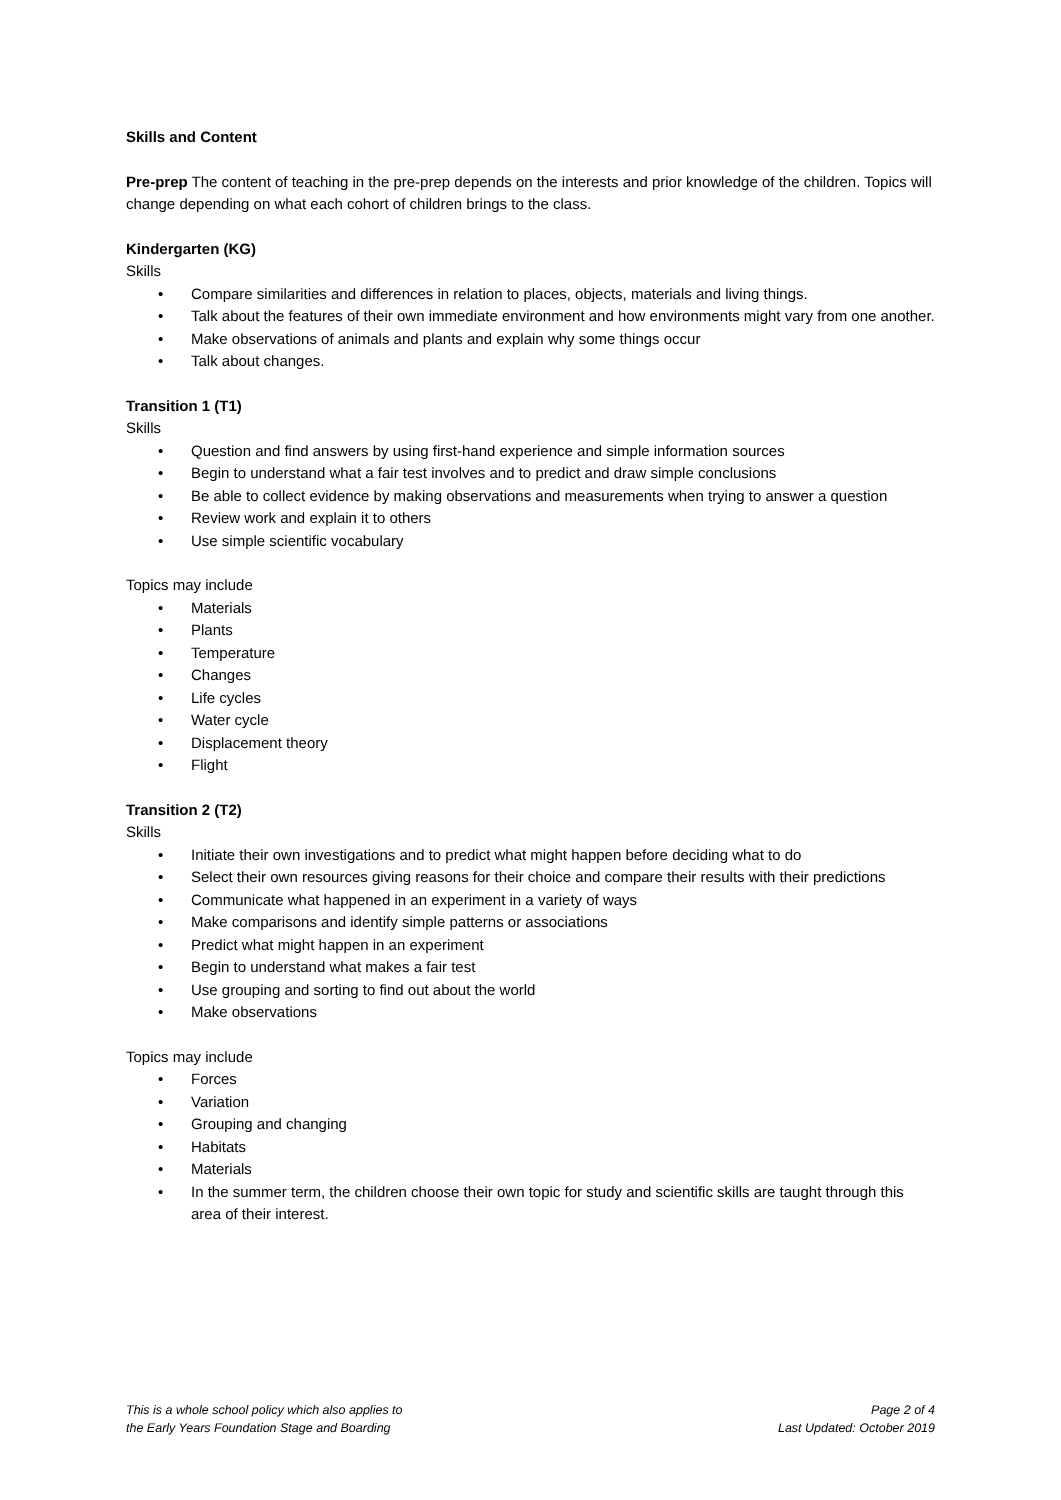Skills and Content
Pre-prep The content of teaching in the pre-prep depends on the interests and prior knowledge of the children. Topics will change depending on what each cohort of children brings to the class.
Kindergarten (KG)
Skills
• Compare similarities and differences in relation to places, objects, materials and living things.
• Talk about the features of their own immediate environment and how environments might vary from one another.
• Make observations of animals and plants and explain why some things occur
• Talk about changes.
Transition 1 (T1)
Skills
• Question and find answers by using first-hand experience and simple information sources
• Begin to understand what a fair test involves and to predict and draw simple conclusions
• Be able to collect evidence by making observations and measurements when trying to answer a question
• Review work and explain it to others
• Use simple scientific vocabulary
Topics may include
• Materials
• Plants
• Temperature
• Changes
• Life cycles
• Water cycle
• Displacement theory
• Flight
Transition 2 (T2)
Skills
• Initiate their own investigations and to predict what might happen before deciding what to do
• Select their own resources giving reasons for their choice and compare their results with their predictions
• Communicate what happened in an experiment in a variety of ways
• Make comparisons and identify simple patterns or associations
• Predict what might happen in an experiment
• Begin to understand what makes a fair test
• Use grouping and sorting to find out about the world
• Make observations
Topics may include
• Forces
• Variation
• Grouping and changing
• Habitats
• Materials
• In the summer term, the children choose their own topic for study and scientific skills are taught through this area of their interest.
This is a whole school policy which also applies to
the Early Years Foundation Stage and Boarding
Page 2 of 4
Last Updated: October 2019